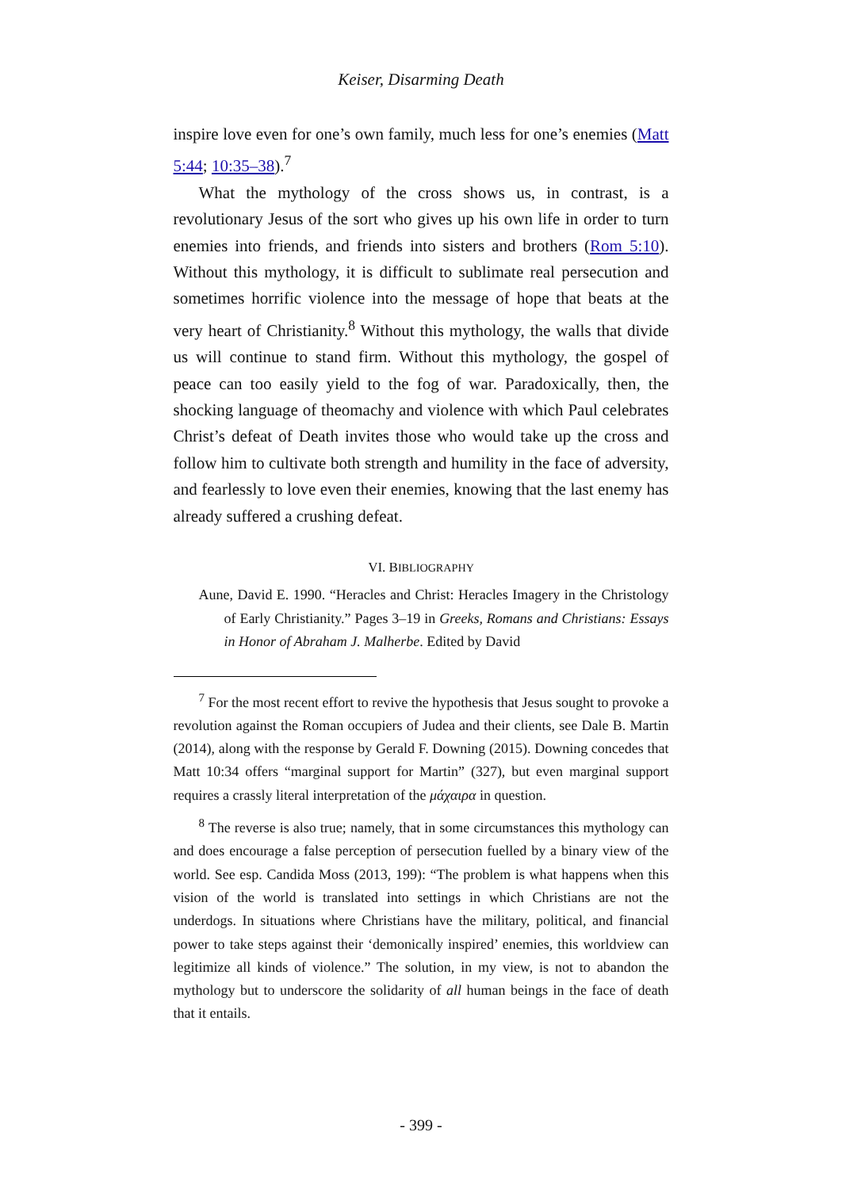Keiser, Disarming Death
inspire love even for one’s own family, much less for one’s enemies (Matt 5:44; 10:35–38).<sup>7</sup>
What the mythology of the cross shows us, in contrast, is a revolutionary Jesus of the sort who gives up his own life in order to turn enemies into friends, and friends into sisters and brothers (Rom 5:10). Without this mythology, it is difficult to sublimate real persecution and sometimes horrific violence into the message of hope that beats at the very heart of Christianity.<sup>8</sup> Without this mythology, the walls that divide us will continue to stand firm. Without this mythology, the gospel of peace can too easily yield to the fog of war. Paradoxically, then, the shocking language of theomachy and violence with which Paul celebrates Christ’s defeat of Death invites those who would take up the cross and follow him to cultivate both strength and humility in the face of adversity, and fearlessly to love even their enemies, knowing that the last enemy has already suffered a crushing defeat.
VI. BIBLIOGRAPHY
Aune, David E. 1990. “Heracles and Christ: Heracles Imagery in the Christology of Early Christianity.” Pages 3–19 in Greeks, Romans and Christians: Essays in Honor of Abraham J. Malherbe. Edited by David
<sup>7</sup> For the most recent effort to revive the hypothesis that Jesus sought to provoke a revolution against the Roman occupiers of Judea and their clients, see Dale B. Martin (2014), along with the response by Gerald F. Downing (2015). Downing concedes that Matt 10:34 offers “marginal support for Martin” (327), but even marginal support requires a crassly literal interpretation of the μάχαιρα in question.
<sup>8</sup> The reverse is also true; namely, that in some circumstances this mythology can and does encourage a false perception of persecution fuelled by a binary view of the world. See esp. Candida Moss (2013, 199): “The problem is what happens when this vision of the world is translated into settings in which Christians are not the underdogs. In situations where Christians have the military, political, and financial power to take steps against their ‘demonically inspired’ enemies, this worldview can legitimize all kinds of violence.” The solution, in my view, is not to abandon the mythology but to underscore the solidarity of all human beings in the face of death that it entails.
- 399 -